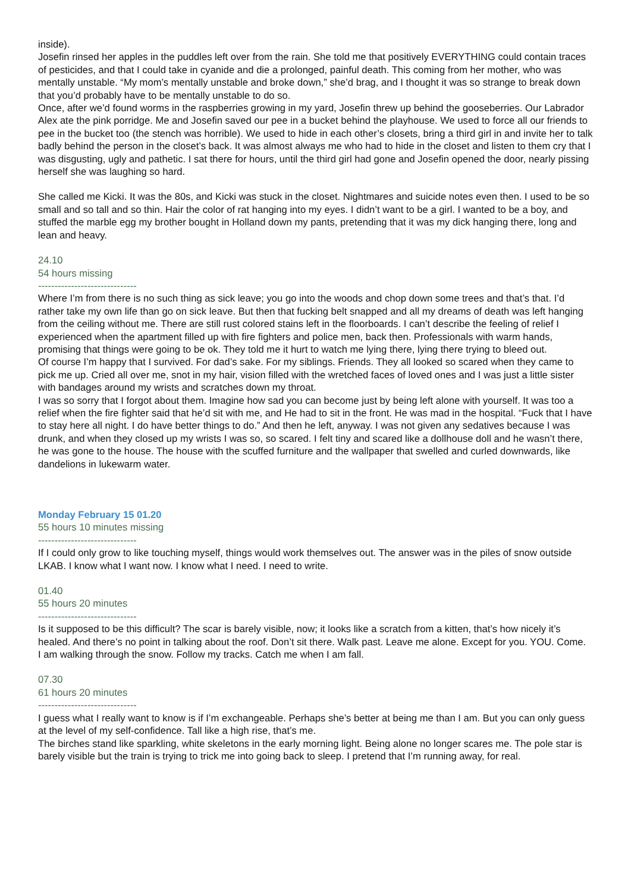inside).
Josefin rinsed her apples in the puddles left over from the rain. She told me that positively EVERYTHING could contain traces of pesticides, and that I could take in cyanide and die a prolonged, painful death. This coming from her mother, who was mentally unstable. “My mom’s mentally unstable and broke down,” she’d brag, and I thought it was so strange to break down that you’d probably have to be mentally unstable to do so.
Once, after we’d found worms in the raspberries growing in my yard, Josefin threw up behind the gooseberries. Our Labrador Alex ate the pink porridge. Me and Josefin saved our pee in a bucket behind the playhouse. We used to force all our friends to pee in the bucket too (the stench was horrible). We used to hide in each other’s closets, bring a third girl in and invite her to talk badly behind the person in the closet’s back. It was almost always me who had to hide in the closet and listen to them cry that I was disgusting, ugly and pathetic. I sat there for hours, until the third girl had gone and Josefin opened the door, nearly pissing herself she was laughing so hard.
She called me Kicki. It was the 80s, and Kicki was stuck in the closet. Nightmares and suicide notes even then. I used to be so small and so tall and so thin. Hair the color of rat hanging into my eyes. I didn’t want to be a girl. I wanted to be a boy, and stuffed the marble egg my brother bought in Holland down my pants, pretending that it was my dick hanging there, long and lean and heavy.
24.10
54 hours missing
------------------------------
Where I’m from there is no such thing as sick leave; you go into the woods and chop down some trees and that’s that. I’d rather take my own life than go on sick leave. But then that fucking belt snapped and all my dreams of death was left hanging from the ceiling without me. There are still rust colored stains left in the floorboards. I can’t describe the feeling of relief I experienced when the apartment filled up with fire fighters and police men, back then. Professionals with warm hands, promising that things were going to be ok. They told me it hurt to watch me lying there, lying there trying to bleed out.
Of course I’m happy that I survived. For dad’s sake. For my siblings. Friends. They all looked so scared when they came to pick me up. Cried all over me, snot in my hair, vision filled with the wretched faces of loved ones and I was just a little sister with bandages around my wrists and scratches down my throat.
I was so sorry that I forgot about them. Imagine how sad you can become just by being left alone with yourself. It was too a relief when the fire fighter said that he’d sit with me, and He had to sit in the front. He was mad in the hospital. “Fuck that I have to stay here all night. I do have better things to do.” And then he left, anyway. I was not given any sedatives because I was drunk, and when they closed up my wrists I was so, so scared. I felt tiny and scared like a dollhouse doll and he wasn’t there, he was gone to the house. The house with the scuffed furniture and the wallpaper that swelled and curled downwards, like dandelions in lukewarm water.
Monday February 15 01.20
55 hours 10 minutes missing
------------------------------
If I could only grow to like touching myself, things would work themselves out. The answer was in the piles of snow outside LKAB. I know what I want now. I know what I need. I need to write.
01.40
55 hours 20 minutes
------------------------------
Is it supposed to be this difficult? The scar is barely visible, now; it looks like a scratch from a kitten, that’s how nicely it’s healed. And there’s no point in talking about the roof. Don’t sit there. Walk past. Leave me alone. Except for you. YOU. Come.
I am walking through the snow. Follow my tracks. Catch me when I am fall.
07.30
61 hours 20 minutes
------------------------------
I guess what I really want to know is if I’m exchangeable. Perhaps she’s better at being me than I am. But you can only guess at the level of my self-confidence. Tall like a high rise, that’s me.
The birches stand like sparkling, white skeletons in the early morning light. Being alone no longer scares me. The pole star is barely visible but the train is trying to trick me into going back to sleep. I pretend that I’m running away, for real.